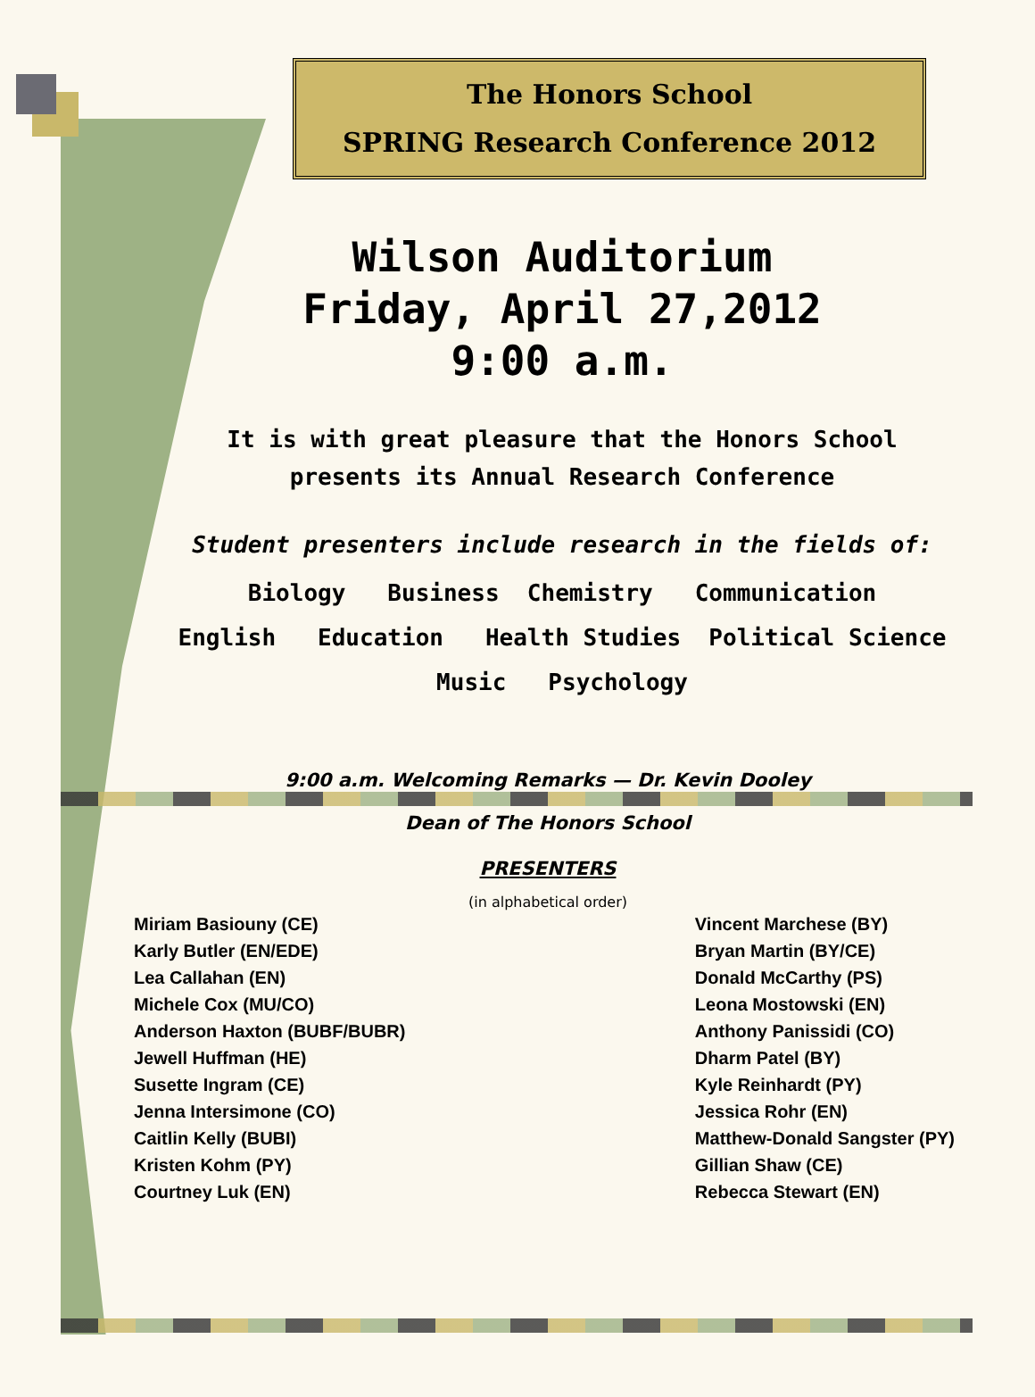The Honors School
SPRING Research Conference 2012
Wilson Auditorium
Friday, April 27,2012
9:00 a.m.
It is with great pleasure that the Honors School
presents its Annual Research Conference
Student presenters include research in the fields of:
Biology Business Chemistry Communication
English Education Health Studies Political Science
Music Psychology
9:00 a.m. Welcoming Remarks — Dr. Kevin Dooley
Dean of The Honors School
PRESENTERS
(in alphabetical order)
Miriam Basiouny (CE)
Karly Butler (EN/EDE)
Lea Callahan (EN)
Michele Cox (MU/CO)
Anderson Haxton (BUBF/BUBR)
Jewell Huffman (HE)
Susette Ingram (CE)
Jenna Intersimone (CO)
Caitlin Kelly (BUBI)
Kristen Kohm (PY)
Courtney Luk (EN)
Vincent Marchese (BY)
Bryan Martin (BY/CE)
Donald McCarthy (PS)
Leona Mostowski (EN)
Anthony Panissidi (CO)
Dharm Patel (BY)
Kyle Reinhardt (PY)
Jessica Rohr (EN)
Matthew-Donald Sangster (PY)
Gillian Shaw (CE)
Rebecca Stewart (EN)